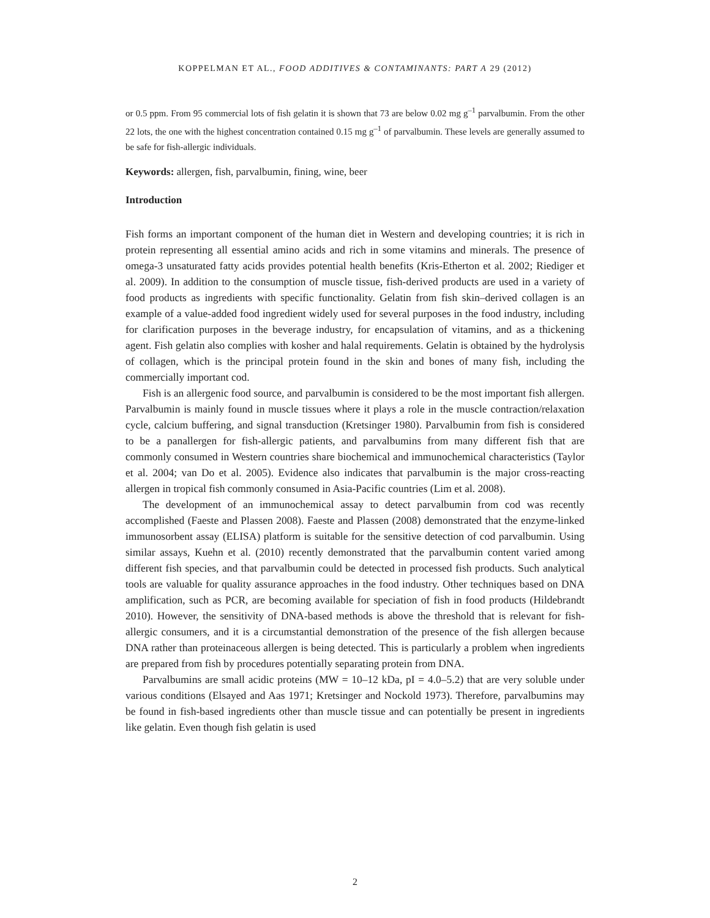KOPPELMAN ET AL., FOOD ADDITIVES & CONTAMINANTS: PART A 29 (2012)
or 0.5 ppm. From 95 commercial lots of fish gelatin it is shown that 73 are below 0.02 mg g<sup>–1</sup> parvalbumin. From the other 22 lots, the one with the highest concentration contained 0.15 mg g<sup>–1</sup> of parvalbumin. These levels are generally assumed to be safe for fish-allergic individuals.
Keywords: allergen, fish, parvalbumin, fining, wine, beer
Introduction
Fish forms an important component of the human diet in Western and developing countries; it is rich in protein representing all essential amino acids and rich in some vitamins and minerals. The presence of omega-3 unsaturated fatty acids provides potential health benefits (Kris-Etherton et al. 2002; Riediger et al. 2009). In addition to the consumption of muscle tissue, fish-derived products are used in a variety of food products as ingredients with specific functionality. Gelatin from fish skin–derived collagen is an example of a value-added food ingredient widely used for several purposes in the food industry, including for clarification purposes in the beverage industry, for encapsulation of vitamins, and as a thickening agent. Fish gelatin also complies with kosher and halal requirements. Gelatin is obtained by the hydrolysis of collagen, which is the principal protein found in the skin and bones of many fish, including the commercially important cod.
Fish is an allergenic food source, and parvalbumin is considered to be the most important fish allergen. Parvalbumin is mainly found in muscle tissues where it plays a role in the muscle contraction/relaxation cycle, calcium buffering, and signal transduction (Kretsinger 1980). Parvalbumin from fish is considered to be a panallergen for fish-allergic patients, and parvalbumins from many different fish that are commonly consumed in Western countries share biochemical and immunochemical characteristics (Taylor et al. 2004; van Do et al. 2005). Evidence also indicates that parvalbumin is the major cross-reacting allergen in tropical fish commonly consumed in Asia-Pacific countries (Lim et al. 2008).
The development of an immunochemical assay to detect parvalbumin from cod was recently accomplished (Faeste and Plassen 2008). Faeste and Plassen (2008) demonstrated that the enzyme-linked immunosorbent assay (ELISA) platform is suitable for the sensitive detection of cod parvalbumin. Using similar assays, Kuehn et al. (2010) recently demonstrated that the parvalbumin content varied among different fish species, and that parvalbumin could be detected in processed fish products. Such analytical tools are valuable for quality assurance approaches in the food industry. Other techniques based on DNA amplification, such as PCR, are becoming available for speciation of fish in food products (Hildebrandt 2010). However, the sensitivity of DNA-based methods is above the threshold that is relevant for fish-allergic consumers, and it is a circumstantial demonstration of the presence of the fish allergen because DNA rather than proteinaceous allergen is being detected. This is particularly a problem when ingredients are prepared from fish by procedures potentially separating protein from DNA.
Parvalbumins are small acidic proteins (MW = 10–12 kDa, pI = 4.0–5.2) that are very soluble under various conditions (Elsayed and Aas 1971; Kretsinger and Nockold 1973). Therefore, parvalbumins may be found in fish-based ingredients other than muscle tissue and can potentially be present in ingredients like gelatin. Even though fish gelatin is used
2